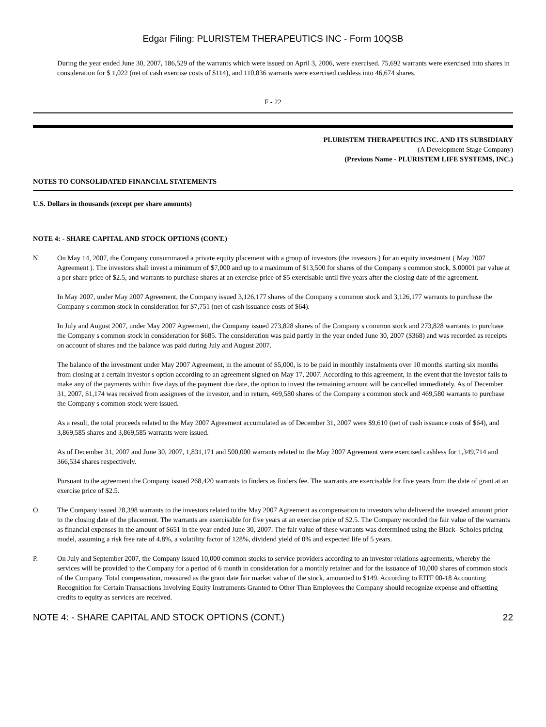Edgar Filing: PLURISTEM THERAPEUTICS INC - Form 10QSB
During the year ended June 30, 2007, 186,529 of the warrants which were issued on April 3, 2006, were exercised. 75,692 warrants were exercised into shares in consideration for $ 1,022 (net of cash exercise costs of $114), and 110,836 warrants were exercised cashless into 46,674 shares.
F - 22
PLURISTEM THERAPEUTICS INC. AND ITS SUBSIDIARY
(A Development Stage Company)
(Previous Name - PLURISTEM LIFE SYSTEMS, INC.)
NOTES TO CONSOLIDATED FINANCIAL STATEMENTS
U.S. Dollars in thousands (except per share amounts)
NOTE 4: - SHARE CAPITAL AND STOCK OPTIONS (CONT.)
N. On May 14, 2007, the Company consummated a private equity placement with a group of investors (the investors ) for an equity investment ( May 2007 Agreement ). The investors shall invest a minimum of $7,000 and up to a maximum of $13,500 for shares of the Company s common stock, $.00001 par value at a per share price of $2.5, and warrants to purchase shares at an exercise price of $5 exercisable until five years after the closing date of the agreement.
In May 2007, under May 2007 Agreement, the Company issued 3,126,177 shares of the Company s common stock and 3,126,177 warrants to purchase the Company s common stock in consideration for $7,751 (net of cash issuance costs of $64).
In July and August 2007, under May 2007 Agreement, the Company issued 273,828 shares of the Company s common stock and 273,828 warrants to purchase the Company s common stock in consideration for $685. The consideration was paid partly in the year ended June 30, 2007 ($368) and was recorded as receipts on account of shares and the balance was paid during July and August 2007.
The balance of the investment under May 2007 Agreement, in the amount of $5,000, is to be paid in monthly instalments over 10 months starting six months from closing at a certain investor s option according to an agreement signed on May 17, 2007. According to this agreement, in the event that the investor fails to make any of the payments within five days of the payment due date, the option to invest the remaining amount will be cancelled immediately. As of December 31, 2007, $1,174 was received from assignees of the investor, and in return, 469,580 shares of the Company s common stock and 469,580 warrants to purchase the Company s common stock were issued.
As a result, the total proceeds related to the May 2007 Agreement accumulated as of December 31, 2007 were $9,610 (net of cash issuance costs of $64), and 3,869,585 shares and 3,869,585 warrants were issued.
As of December 31, 2007 and June 30, 2007, 1,831,171 and 500,000 warrants related to the May 2007 Agreement were exercised cashless for 1,349,714 and 366,534 shares respectively.
Pursuant to the agreement the Company issued 268,420 warrants to finders as finders fee. The warrants are exercisable for five years from the date of grant at an exercise price of $2.5.
O. The Company issued 28,398 warrants to the investors related to the May 2007 Agreement as compensation to investors who delivered the invested amount prior to the closing date of the placement. The warrants are exercisable for five years at an exercise price of $2.5. The Company recorded the fair value of the warrants as financial expenses in the amount of $651 in the year ended June 30, 2007. The fair value of these warrants was determined using the Black- Scholes pricing model, assuming a risk free rate of 4.8%, a volatility factor of 128%, dividend yield of 0% and expected life of 5 years.
P. On July and September 2007, the Company issued 10,000 common stocks to service providers according to an investor relations agreements, whereby the services will be provided to the Company for a period of 6 month in consideration for a monthly retainer and for the issuance of 10,000 shares of common stock of the Company. Total compensation, measured as the grant date fair market value of the stock, amounted to $149. According to EITF 00-18 Accounting Recognition for Certain Transactions Involving Equity Instruments Granted to Other Than Employees the Company should recognize expense and offsetting credits to equity as services are received.
NOTE 4: - SHARE CAPITAL AND STOCK OPTIONS (CONT.) 22